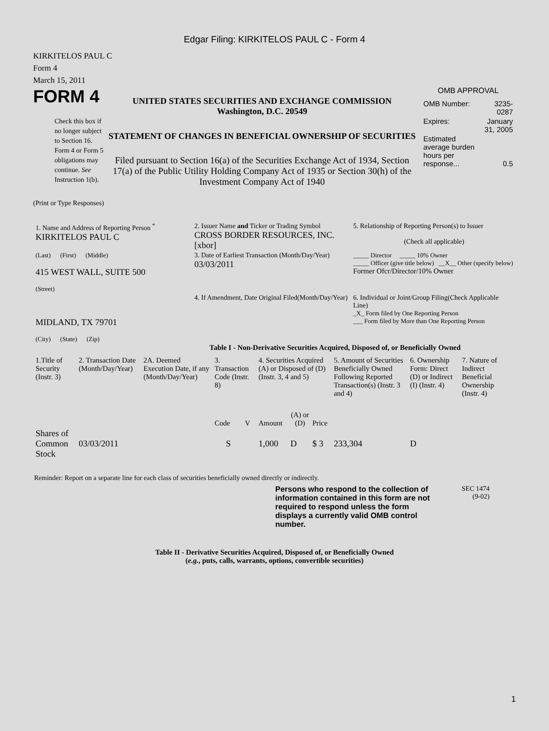Edgar Filing: KIRKITELOS PAUL C - Form 4
KIRKITELOS PAUL C
Form 4
March 15, 2011
FORM 4
Check this box if no longer subject to Section 16. Form 4 or Form 5 obligations may continue. See Instruction 1(b).
UNITED STATES SECURITIES AND EXCHANGE COMMISSION
Washington, D.C. 20549
STATEMENT OF CHANGES IN BENEFICIAL OWNERSHIP OF SECURITIES
Filed pursuant to Section 16(a) of the Securities Exchange Act of 1934, Section 17(a) of the Public Utility Holding Company Act of 1935 or Section 30(h) of the Investment Company Act of 1940
OMB APPROVAL
| OMB Number: | 3235-0287 |
| Expires: | January 31, 2005 |
| Estimated average burden hours per response... | 0.5 |
(Print or Type Responses)
| 1. Name and Address of Reporting Person <sup>*</sup> KIRKITELOS PAUL C | 2. Issuer Name and Ticker or Trading Symbol CROSS BORDER RESOURCES, INC. [xbor] | 5. Relationship of Reporting Person(s) to Issuer (Check all applicable) |
| (Last) (First) (Middle) 415 WEST WALL, SUITE 500 (Street) | 3. Date of Earliest Transaction (Month/Day/Year) 03/03/2011 | _____ Director _____ 10% Owner _____ Officer (give title below) __X__ Other (specify below) Former Ofcr/Director/10% Owner |
| MIDLAND, TX 79701 (City) (State) (Zip) | 4. If Amendment, Date Original Filed(Month/Day/Year) | 6. Individual or Joint/Group Filing(Check Applicable Line) _X_ Form filed by One Reporting Person ___ Form filed by More than One Reporting Person |
Table I - Non-Derivative Securities Acquired, Disposed of, or Beneficially Owned
| 1.Title of Security (Instr. 3) | 2. Transaction Date (Month/Day/Year) | 2A. Deemed Execution Date, if any (Month/Day/Year) | 3. Transaction Code (Instr. 8) | | 4. Securities Acquired (A) or Disposed of (D) (Instr. 3, 4 and 5) | | | 5. Amount of Securities Beneficially Owned Following Reported Transaction(s) (Instr. 3 and 4) | 6. Ownership Form: Direct (D) or Indirect (I) (Instr. 4) | 7. Nature of Indirect Beneficial Ownership (Instr. 4) |
| --- | --- | --- | --- | --- | --- | --- | --- | --- | --- | --- |
| | | | Code | V | Amount | (A) or (D) | Price | | | |
| Shares of Common Stock | 03/03/2011 | | S | | 1,000 | D | $ 3 | 233,304 | D | |
Reminder: Report on a separate line for each class of securities beneficially owned directly or indirectly.
Persons who respond to the collection of information contained in this form are not required to respond unless the form displays a currently valid OMB control number.
SEC 1474
(9-02)
Table II - Derivative Securities Acquired, Disposed of, or Beneficially Owned
(e.g., puts, calls, warrants, options, convertible securities)
1